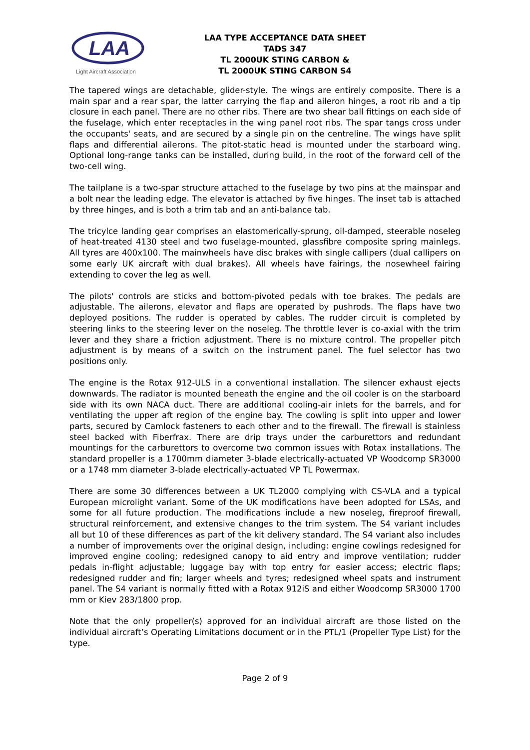LAA
Light Aircraft Association
LAA TYPE ACCEPTANCE DATA SHEET
TADS 347
TL 2000UK STING CARBON &
TL 2000UK STING CARBON S4
The tapered wings are detachable, glider-style. The wings are entirely composite. There is a main spar and a rear spar, the latter carrying the flap and aileron hinges, a root rib and a tip closure in each panel. There are no other ribs. There are two shear ball fittings on each side of the fuselage, which enter receptacles in the wing panel root ribs. The spar tangs cross under the occupants' seats, and are secured by a single pin on the centreline. The wings have split flaps and differential ailerons. The pitot-static head is mounted under the starboard wing. Optional long-range tanks can be installed, during build, in the root of the forward cell of the two-cell wing.
The tailplane is a two-spar structure attached to the fuselage by two pins at the mainspar and a bolt near the leading edge. The elevator is attached by five hinges. The inset tab is attached by three hinges, and is both a trim tab and an anti-balance tab.
The tricylce landing gear comprises an elastomerically-sprung, oil-damped, steerable noseleg of heat-treated 4130 steel and two fuselage-mounted, glassfibre composite spring mainlegs. All tyres are 400x100. The mainwheels have disc brakes with single callipers (dual callipers on some early UK aircraft with dual brakes). All wheels have fairings, the nosewheel fairing extending to cover the leg as well.
The pilots' controls are sticks and bottom-pivoted pedals with toe brakes. The pedals are adjustable. The ailerons, elevator and flaps are operated by pushrods. The flaps have two deployed positions. The rudder is operated by cables. The rudder circuit is completed by steering links to the steering lever on the noseleg. The throttle lever is co-axial with the trim lever and they share a friction adjustment. There is no mixture control. The propeller pitch adjustment is by means of a switch on the instrument panel. The fuel selector has two positions only.
The engine is the Rotax 912-ULS in a conventional installation. The silencer exhaust ejects downwards. The radiator is mounted beneath the engine and the oil cooler is on the starboard side with its own NACA duct. There are additional cooling-air inlets for the barrels, and for ventilating the upper aft region of the engine bay. The cowling is split into upper and lower parts, secured by Camlock fasteners to each other and to the firewall. The firewall is stainless steel backed with Fiberfrax. There are drip trays under the carburettors and redundant mountings for the carburettors to overcome two common issues with Rotax installations. The standard propeller is a 1700mm diameter 3-blade electrically-actuated VP Woodcomp SR3000 or a 1748 mm diameter 3-blade electrically-actuated VP TL Powermax.
There are some 30 differences between a UK TL2000 complying with CS-VLA and a typical European microlight variant. Some of the UK modifications have been adopted for LSAs, and some for all future production. The modifications include a new noseleg, fireproof firewall, structural reinforcement, and extensive changes to the trim system. The S4 variant includes all but 10 of these differences as part of the kit delivery standard. The S4 variant also includes a number of improvements over the original design, including: engine cowlings redesigned for improved engine cooling; redesigned canopy to aid entry and improve ventilation; rudder pedals in-flight adjustable; luggage bay with top entry for easier access; electric flaps; redesigned rudder and fin; larger wheels and tyres; redesigned wheel spats and instrument panel. The S4 variant is normally fitted with a Rotax 912iS and either Woodcomp SR3000 1700 mm or Kiev 283/1800 prop.
Note that the only propeller(s) approved for an individual aircraft are those listed on the individual aircraft’s Operating Limitations document or in the PTL/1 (Propeller Type List) for the type.
Page 2 of 9